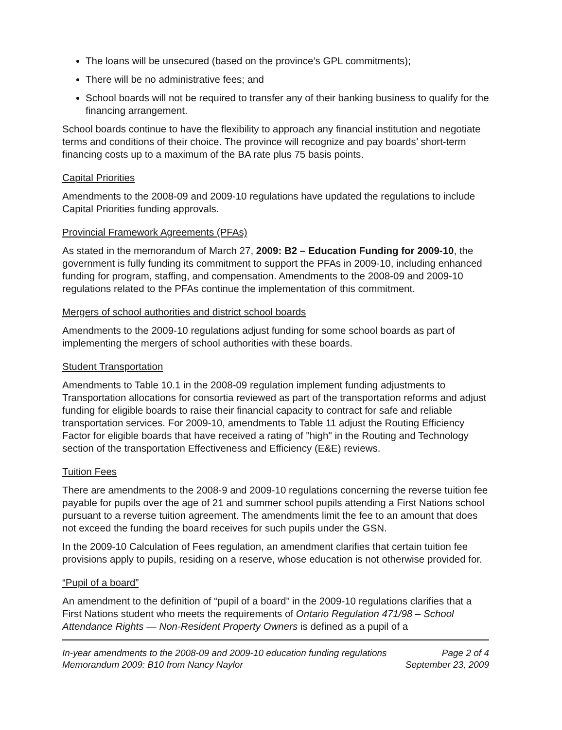The loans will be unsecured (based on the province’s GPL commitments);
There will be no administrative fees; and
School boards will not be required to transfer any of their banking business to qualify for the financing arrangement.
School boards continue to have the flexibility to approach any financial institution and negotiate terms and conditions of their choice. The province will recognize and pay boards’ short-term financing costs up to a maximum of the BA rate plus 75 basis points.
Capital Priorities
Amendments to the 2008-09 and 2009-10 regulations have updated the regulations to include Capital Priorities funding approvals.
Provincial Framework Agreements (PFAs)
As stated in the memorandum of March 27, 2009: B2 – Education Funding for 2009-10, the government is fully funding its commitment to support the PFAs in 2009-10, including enhanced funding for program, staffing, and compensation. Amendments to the 2008-09 and 2009-10 regulations related to the PFAs continue the implementation of this commitment.
Mergers of school authorities and district school boards
Amendments to the 2009-10 regulations adjust funding for some school boards as part of implementing the mergers of school authorities with these boards.
Student Transportation
Amendments to Table 10.1 in the 2008-09 regulation implement funding adjustments to Transportation allocations for consortia reviewed as part of the transportation reforms and adjust funding for eligible boards to raise their financial capacity to contract for safe and reliable transportation services. For 2009-10, amendments to Table 11 adjust the Routing Efficiency Factor for eligible boards that have received a rating of "high" in the Routing and Technology section of the transportation Effectiveness and Efficiency (E&E) reviews.
Tuition Fees
There are amendments to the 2008-9 and 2009-10 regulations concerning the reverse tuition fee payable for pupils over the age of 21 and summer school pupils attending a First Nations school pursuant to a reverse tuition agreement. The amendments limit the fee to an amount that does not exceed the funding the board receives for such pupils under the GSN.
In the 2009-10 Calculation of Fees regulation, an amendment clarifies that certain tuition fee provisions apply to pupils, residing on a reserve, whose education is not otherwise provided for.
“Pupil of a board”
An amendment to the definition of “pupil of a board” in the 2009-10 regulations clarifies that a First Nations student who meets the requirements of Ontario Regulation 471/98 – School Attendance Rights — Non-Resident Property Owners is defined as a pupil of a
In-year amendments to the 2008-09 and 2009-10 education funding regulations Page 2 of 4
Memorandum 2009: B10 from Nancy Naylor September 23, 2009